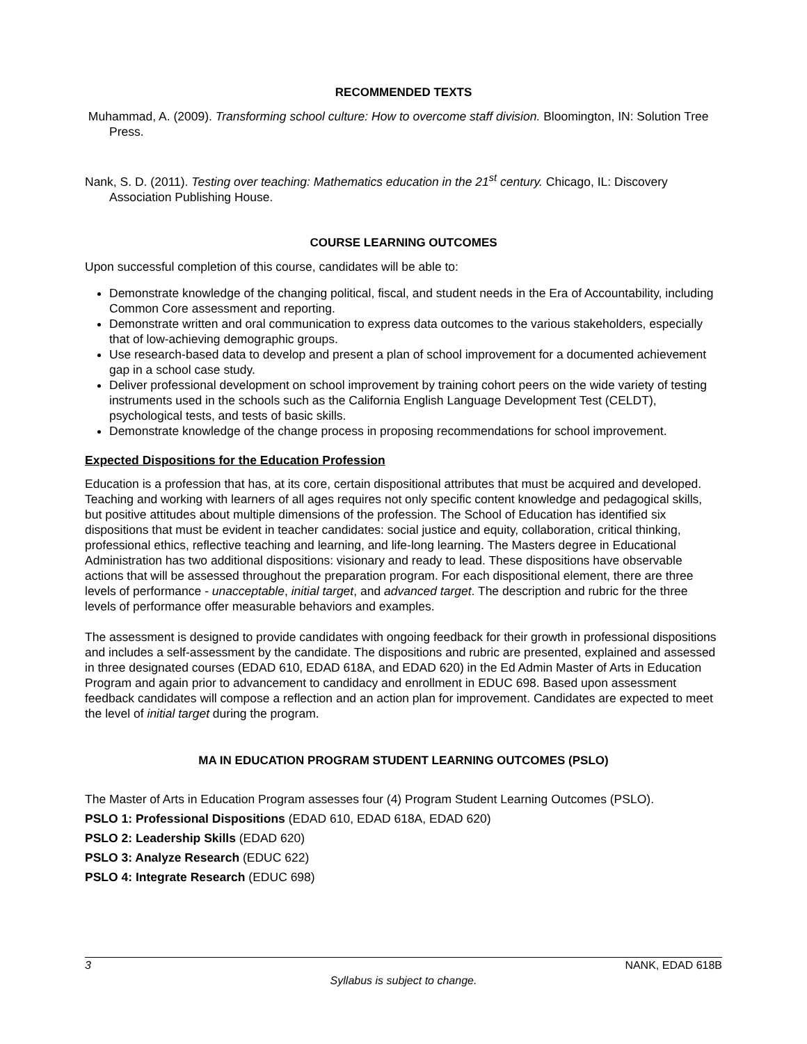RECOMMENDED TEXTS
Muhammad, A. (2009). Transforming school culture: How to overcome staff division. Bloomington, IN: Solution Tree Press.
Nank, S. D. (2011). Testing over teaching: Mathematics education in the 21<sup>st</sup> century. Chicago, IL: Discovery Association Publishing House.
COURSE LEARNING OUTCOMES
Upon successful completion of this course, candidates will be able to:
Demonstrate knowledge of the changing political, fiscal, and student needs in the Era of Accountability, including Common Core assessment and reporting.
Demonstrate written and oral communication to express data outcomes to the various stakeholders, especially that of low-achieving demographic groups.
Use research-based data to develop and present a plan of school improvement for a documented achievement gap in a school case study.
Deliver professional development on school improvement by training cohort peers on the wide variety of testing instruments used in the schools such as the California English Language Development Test (CELDT), psychological tests, and tests of basic skills.
Demonstrate knowledge of the change process in proposing recommendations for school improvement.
Expected Dispositions for the Education Profession
Education is a profession that has, at its core, certain dispositional attributes that must be acquired and developed. Teaching and working with learners of all ages requires not only specific content knowledge and pedagogical skills, but positive attitudes about multiple dimensions of the profession. The School of Education has identified six dispositions that must be evident in teacher candidates: social justice and equity, collaboration, critical thinking, professional ethics, reflective teaching and learning, and life-long learning. The Masters degree in Educational Administration has two additional dispositions: visionary and ready to lead. These dispositions have observable actions that will be assessed throughout the preparation program. For each dispositional element, there are three levels of performance - unacceptable, initial target, and advanced target. The description and rubric for the three levels of performance offer measurable behaviors and examples.
The assessment is designed to provide candidates with ongoing feedback for their growth in professional dispositions and includes a self-assessment by the candidate. The dispositions and rubric are presented, explained and assessed in three designated courses (EDAD 610, EDAD 618A, and EDAD 620) in the Ed Admin Master of Arts in Education Program and again prior to advancement to candidacy and enrollment in EDUC 698. Based upon assessment feedback candidates will compose a reflection and an action plan for improvement. Candidates are expected to meet the level of initial target during the program.
MA IN EDUCATION PROGRAM STUDENT LEARNING OUTCOMES (PSLO)
The Master of Arts in Education Program assesses four (4) Program Student Learning Outcomes (PSLO).
PSLO 1: Professional Dispositions (EDAD 610, EDAD 618A, EDAD 620)
PSLO 2: Leadership Skills (EDAD 620)
PSLO 3: Analyze Research (EDUC 622)
PSLO 4: Integrate Research (EDUC 698)
3 NANK, EDAD 618B
Syllabus is subject to change.